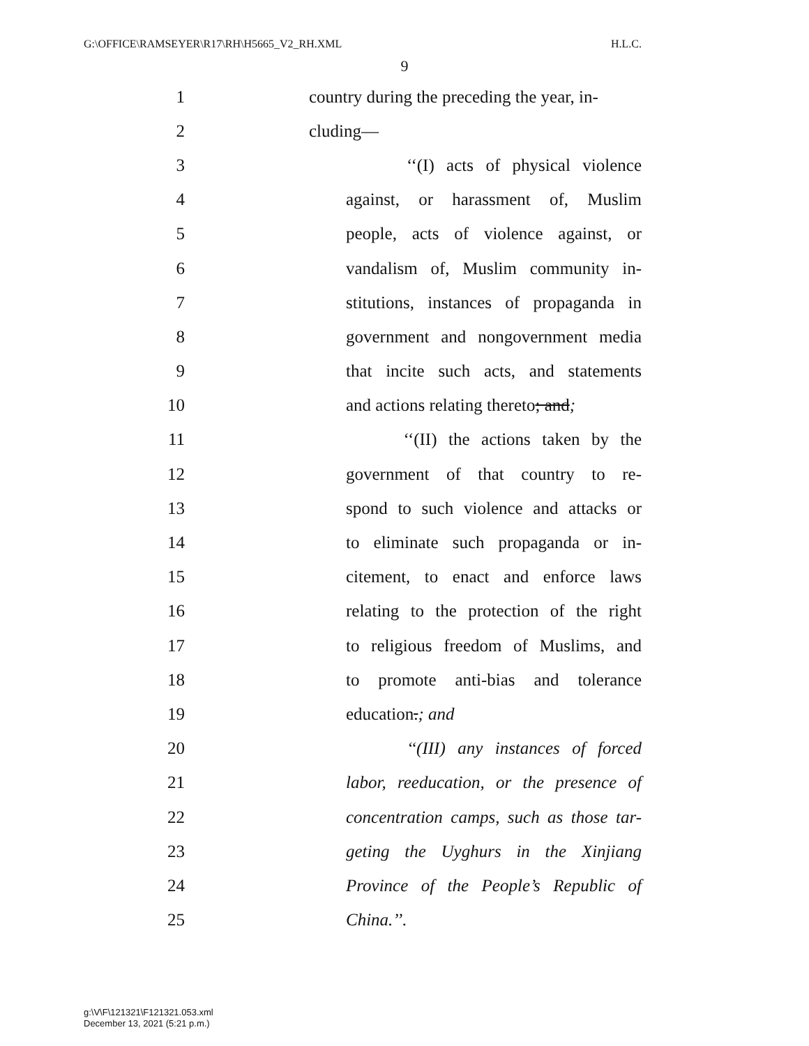G:\OFFICE\RAMSEYER\R17\RH\H5665_V2_RH.XML H.L.C.
9
1 country during the preceding the year, in-
2 cluding—
3 ‘‘(I) acts of physical violence
4 against, or harassment of, Muslim
5 people, acts of violence against, or
6 vandalism of, Muslim community in-
7 stitutions, instances of propaganda in
8 government and nongovernment media
9 that incite such acts, and statements
10 and actions relating thereto; and;
11 ‘‘(II) the actions taken by the
12 government of that country to re-
13 spond to such violence and attacks or
14 to eliminate such propaganda or in-
15 citement, to enact and enforce laws
16 relating to the protection of the right
17 to religious freedom of Muslims, and
18 to promote anti-bias and tolerance
19 education.; and
20 ‘‘(III) any instances of forced
21 labor, reeducation, or the presence of
22 concentration camps, such as those tar-
23 geting the Uyghurs in the Xinjiang
24 Province of the People’s Republic of
25 China.’’.
g:\V\F\121321\F121321.053.xml
December 13, 2021 (5:21 p.m.)